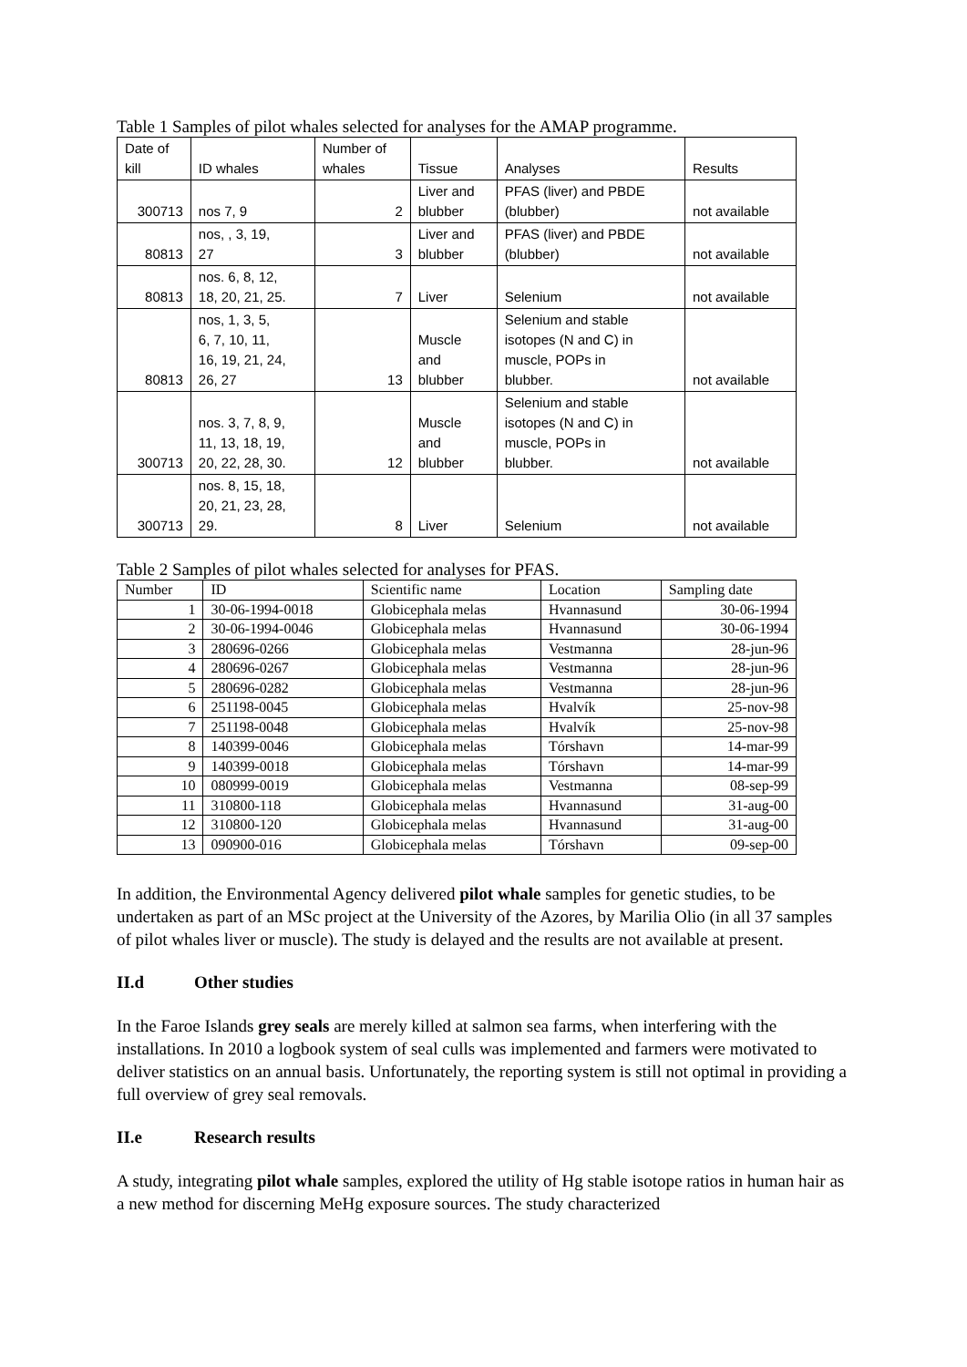Table 1 Samples of pilot whales selected for analyses for the AMAP programme.
| Date of kill | ID whales | Number of whales | Tissue | Analyses | Results |
| 300713 | nos 7, 9 | 2 | Liver and blubber | PFAS (liver) and PBDE (blubber) | not available |
| 80813 | nos, , 3, 19, 27 | 3 | Liver and blubber | PFAS (liver) and PBDE (blubber) | not available |
| 80813 | nos. 6, 8, 12, 18, 20, 21, 25. | 7 | Liver | Selenium | not available |
| 80813 | nos, 1, 3, 5, 6, 7, 10, 11, 16, 19, 21, 24, 26, 27 | 13 | Muscle and blubber | Selenium and stable isotopes (N and C) in muscle, POPs in blubber. | not available |
| 300713 | nos. 3, 7, 8, 9, 11, 13, 18, 19, 20, 22, 28, 30. | 12 | Muscle and blubber | Selenium and stable isotopes (N and C) in muscle, POPs in blubber. | not available |
| 300713 | nos. 8, 15, 18, 20, 21, 23, 28, 29. | 8 | Liver | Selenium | not available |
Table 2 Samples of pilot whales selected for analyses for PFAS.
| Number | ID | Scientific name | Location | Sampling date |
| 1 | 30-06-1994-0018 | Globicephala melas | Hvannasund | 30-06-1994 |
| 2 | 30-06-1994-0046 | Globicephala melas | Hvannasund | 30-06-1994 |
| 3 | 280696-0266 | Globicephala melas | Vestmanna | 28-jun-96 |
| 4 | 280696-0267 | Globicephala melas | Vestmanna | 28-jun-96 |
| 5 | 280696-0282 | Globicephala melas | Vestmanna | 28-jun-96 |
| 6 | 251198-0045 | Globicephala melas | Hvalvík | 25-nov-98 |
| 7 | 251198-0048 | Globicephala melas | Hvalvík | 25-nov-98 |
| 8 | 140399-0046 | Globicephala melas | Tórshavn | 14-mar-99 |
| 9 | 140399-0018 | Globicephala melas | Tórshavn | 14-mar-99 |
| 10 | 080999-0019 | Globicephala melas | Vestmanna | 08-sep-99 |
| 11 | 310800-118 | Globicephala melas | Hvannasund | 31-aug-00 |
| 12 | 310800-120 | Globicephala melas | Hvannasund | 31-aug-00 |
| 13 | 090900-016 | Globicephala melas | Tórshavn | 09-sep-00 |
In addition, the Environmental Agency delivered pilot whale samples for genetic studies, to be undertaken as part of an MSc project at the University of the Azores, by Marilia Olio (in all 37 samples of pilot whales liver or muscle). The study is delayed and the results are not available at present.
II.d Other studies
In the Faroe Islands grey seals are merely killed at salmon sea farms, when interfering with the installations. In 2010 a logbook system of seal culls was implemented and farmers were motivated to deliver statistics on an annual basis. Unfortunately, the reporting system is still not optimal in providing a full overview of grey seal removals.
II.e Research results
A study, integrating pilot whale samples, explored the utility of Hg stable isotope ratios in human hair as a new method for discerning MeHg exposure sources. The study characterized